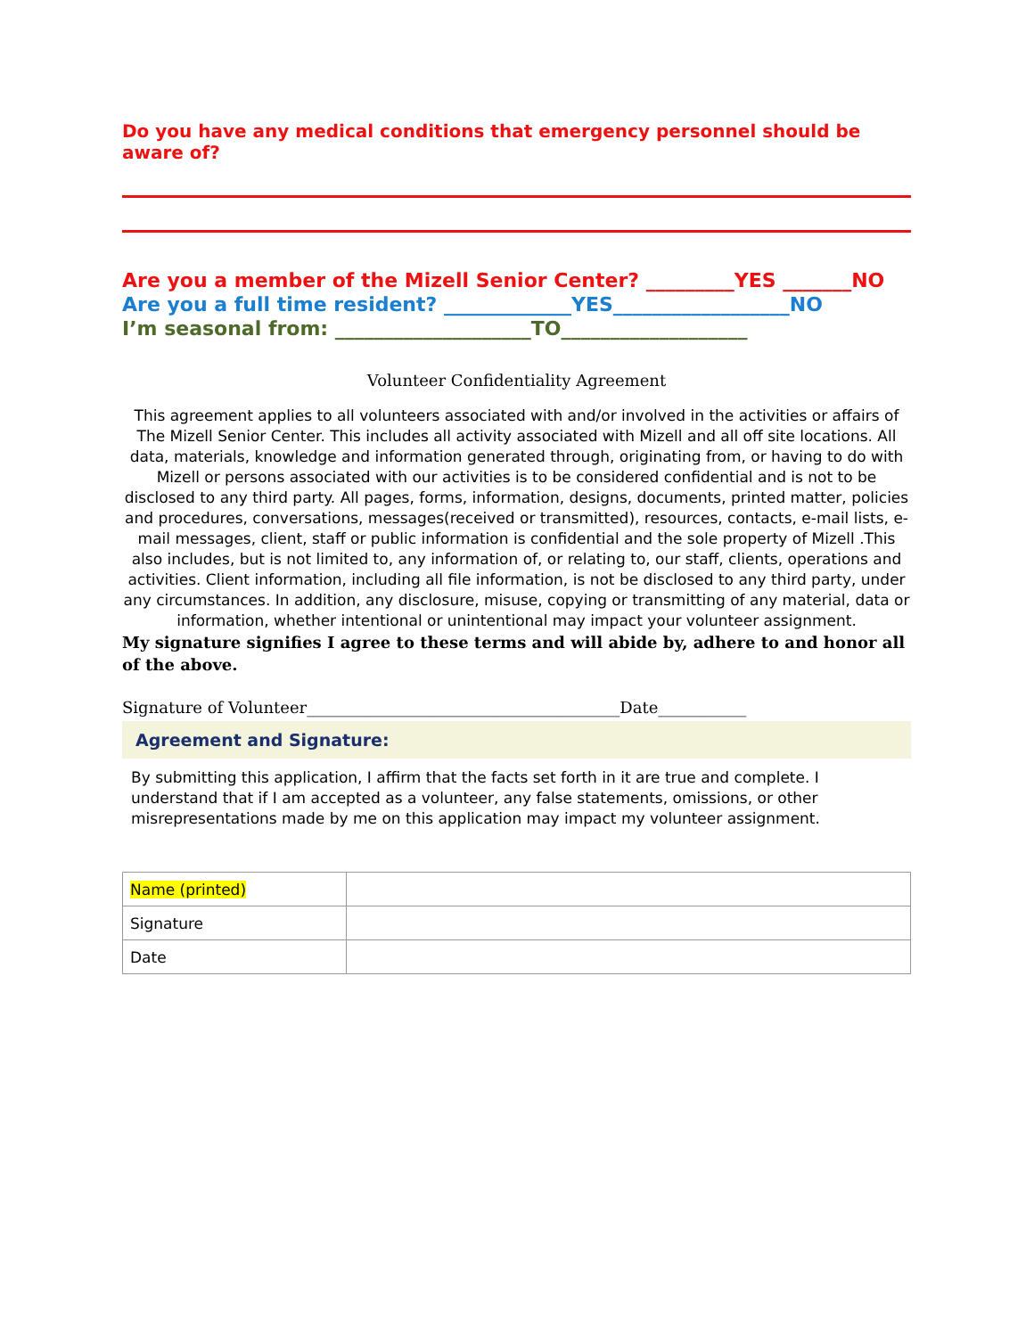Do you have any medical conditions that emergency personnel should be aware of?
Are you a member of the Mizell Senior Center? _________YES _______NO
Are you a full time resident? _____________YES__________________NO
I’m seasonal from: ____________________TO___________________
Volunteer Confidentiality Agreement
This agreement applies to all volunteers associated with and/or involved in the activities or affairs of The Mizell Senior Center. This includes all activity associated with Mizell and all off site locations. All data, materials, knowledge and information generated through, originating from, or having to do with Mizell or persons associated with our activities is to be considered confidential and is not to be disclosed to any third party. All pages, forms, information, designs, documents, printed matter, policies and procedures, conversations, messages(received or transmitted), resources, contacts, e-mail lists, e-mail messages, client, staff or public information is confidential and the sole property of Mizell .This also includes, but is not limited to, any information of, or relating to, our staff, clients, operations and activities. Client information, including all file information, is not be disclosed to any third party, under any circumstances. In addition, any disclosure, misuse, copying or transmitting of any material, data or information, whether intentional or unintentional may impact your volunteer assignment.
My signature signifies I agree to these terms and will abide by, adhere to and honor all of the above.
Signature of Volunteer_______________________________________Date___________
Agreement and Signature:
By submitting this application, I affirm that the facts set forth in it are true and complete. I understand that if I am accepted as a volunteer, any false statements, omissions, or other misrepresentations made by me on this application may impact my volunteer assignment.
| Name (printed) | |
| Signature | |
| Date | |